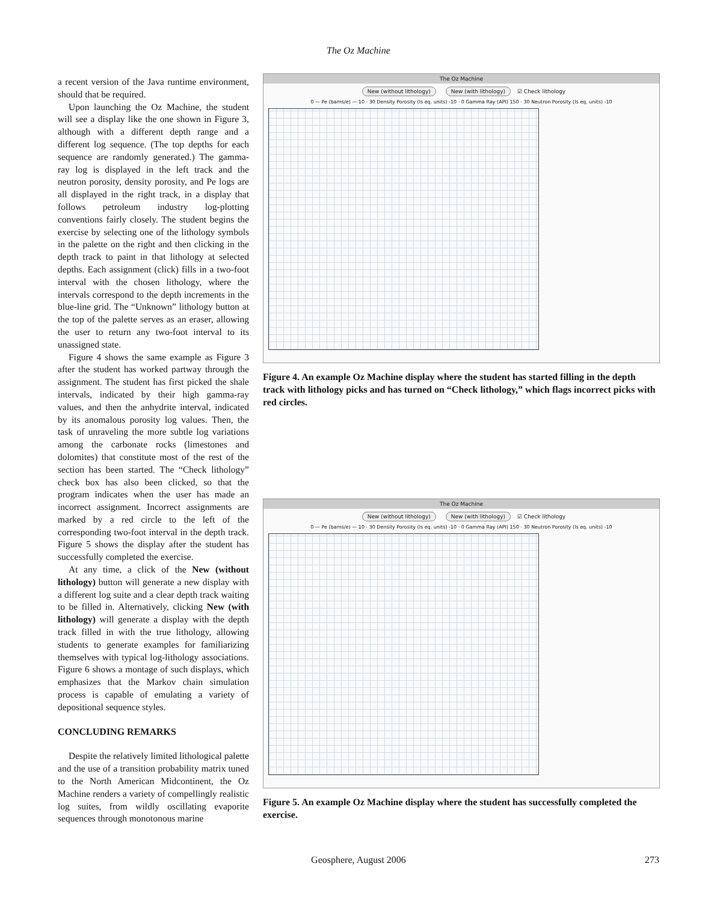The Oz Machine
a recent version of the Java runtime environment, should that be required.
Upon launching the Oz Machine, the student will see a display like the one shown in Figure 3, although with a different depth range and a different log sequence. (The top depths for each sequence are randomly generated.) The gamma-ray log is displayed in the left track and the neutron porosity, density porosity, and Pe logs are all displayed in the right track, in a display that follows petroleum industry log-plotting conventions fairly closely. The student begins the exercise by selecting one of the lithology symbols in the palette on the right and then clicking in the depth track to paint in that lithology at selected depths. Each assignment (click) fills in a two-foot interval with the chosen lithology, where the intervals correspond to the depth increments in the blue-line grid. The “Unknown” lithology button at the top of the palette serves as an eraser, allowing the user to return any two-foot interval to its unassigned state.
Figure 4 shows the same example as Figure 3 after the student has worked partway through the assignment. The student has first picked the shale intervals, indicated by their high gamma-ray values, and then the anhydrite interval, indicated by its anomalous porosity log values. Then, the task of unraveling the more subtle log variations among the carbonate rocks (limestones and dolomites) that constitute most of the rest of the section has been started. The “Check lithology” check box has also been clicked, so that the program indicates when the user has made an incorrect assignment. Incorrect assignments are marked by a red circle to the left of the corresponding two-foot interval in the depth track. Figure 5 shows the display after the student has successfully completed the exercise.
At any time, a click of the New (without lithology) button will generate a new display with a different log suite and a clear depth track waiting to be filled in. Alternatively, clicking New (with lithology) will generate a display with the depth track filled in with the true lithology, allowing students to generate examples for familiarizing themselves with typical log-lithology associations. Figure 6 shows a montage of such displays, which emphasizes that the Markov chain simulation process is capable of emulating a variety of depositional sequence styles.
CONCLUDING REMARKS
Despite the relatively limited lithological palette and the use of a transition probability matrix tuned to the North American Midcontinent, the Oz Machine renders a variety of compellingly realistic log suites, from wildly oscillating evaporite sequences through monotonous marine
The Oz Machine
New (without lithology) New (with lithology) ☑ Check lithology
0 — Pe (barns/e) — 10 · 30 Density Porosity (ls eq. units) -10 · 0 Gamma Ray (API) 150 · 30 Neutron Porosity (ls eq. units) -10
Figure 4. An example Oz Machine display where the student has started filling in the depth track with lithology picks and has turned on “Check lithology,” which flags incorrect picks with red circles.
The Oz Machine
New (without lithology) New (with lithology) ☑ Check lithology
0 — Pe (barns/e) — 10 · 30 Density Porosity (ls eq. units) -10 · 0 Gamma Ray (API) 150 · 30 Neutron Porosity (ls eq. units) -10
Figure 5. An example Oz Machine display where the student has successfully completed the exercise.
Geosphere, August 2006 273